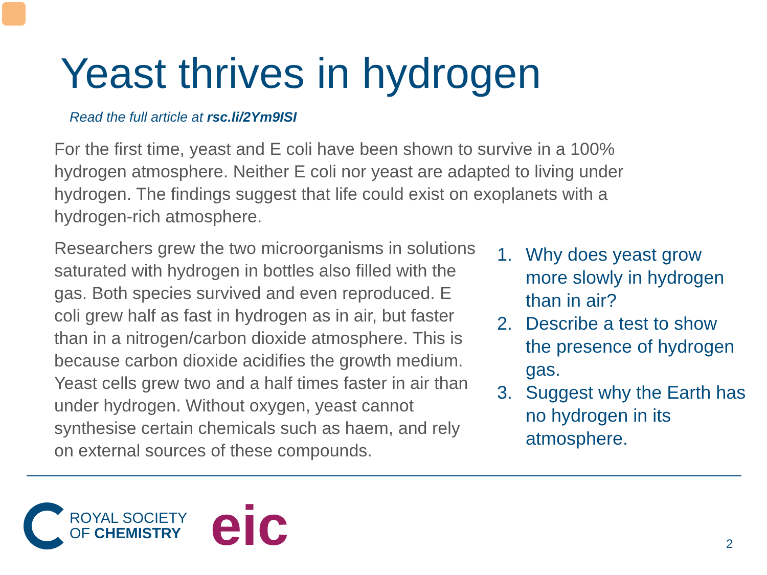Yeast thrives in hydrogen
Read the full article at rsc.li/2Ym9ISI
For the first time, yeast and E coli have been shown to survive in a 100% hydrogen atmosphere. Neither E coli nor yeast are adapted to living under hydrogen. The findings suggest that life could exist on exoplanets with a hydrogen-rich atmosphere.
Researchers grew the two microorganisms in solutions saturated with hydrogen in bottles also filled with the gas. Both species survived and even reproduced. E coli grew half as fast in hydrogen as in air, but faster than in a nitrogen/carbon dioxide atmosphere. This is because carbon dioxide acidifies the growth medium. Yeast cells grew two and a half times faster in air than under hydrogen. Without oxygen, yeast cannot synthesise certain chemicals such as haem, and rely on external sources of these compounds.
1. Why does yeast grow more slowly in hydrogen than in air?
2. Describe a test to show the presence of hydrogen gas.
3. Suggest why the Earth has no hydrogen in its atmosphere.
ROYAL SOCIETY
OF CHEMISTRY
eic
2